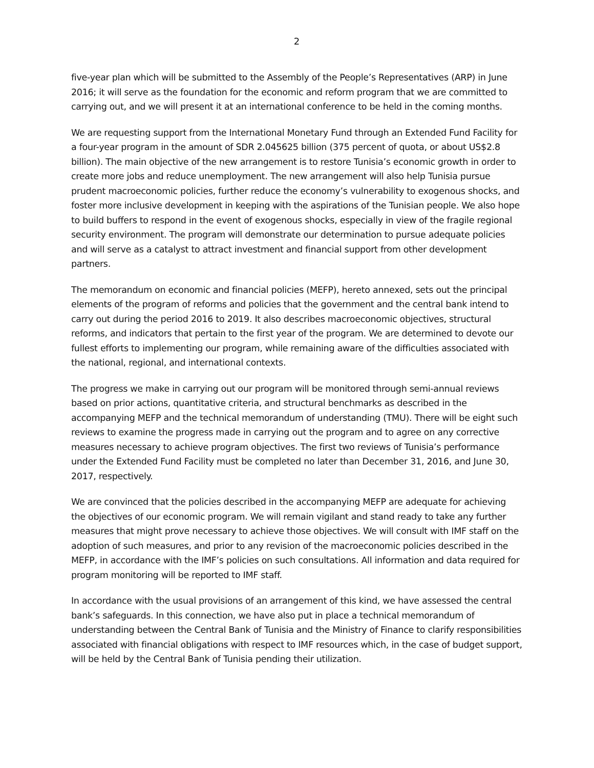2
five-year plan which will be submitted to the Assembly of the People’s Representatives (ARP) in June 2016; it will serve as the foundation for the economic and reform program that we are committed to carrying out, and we will present it at an international conference to be held in the coming months.
We are requesting support from the International Monetary Fund through an Extended Fund Facility for a four-year program in the amount of SDR 2.045625 billion (375 percent of quota, or about US$2.8 billion). The main objective of the new arrangement is to restore Tunisia’s economic growth in order to create more jobs and reduce unemployment. The new arrangement will also help Tunisia pursue prudent macroeconomic policies, further reduce the economy’s vulnerability to exogenous shocks, and foster more inclusive development in keeping with the aspirations of the Tunisian people. We also hope to build buffers to respond in the event of exogenous shocks, especially in view of the fragile regional security environment. The program will demonstrate our determination to pursue adequate policies and will serve as a catalyst to attract investment and financial support from other development partners.
The memorandum on economic and financial policies (MEFP), hereto annexed, sets out the principal elements of the program of reforms and policies that the government and the central bank intend to carry out during the period 2016 to 2019. It also describes macroeconomic objectives, structural reforms, and indicators that pertain to the first year of the program. We are determined to devote our fullest efforts to implementing our program, while remaining aware of the difficulties associated with the national, regional, and international contexts.
The progress we make in carrying out our program will be monitored through semi-annual reviews based on prior actions, quantitative criteria, and structural benchmarks as described in the accompanying MEFP and the technical memorandum of understanding (TMU). There will be eight such reviews to examine the progress made in carrying out the program and to agree on any corrective measures necessary to achieve program objectives. The first two reviews of Tunisia’s performance under the Extended Fund Facility must be completed no later than December 31, 2016, and June 30, 2017, respectively.
We are convinced that the policies described in the accompanying MEFP are adequate for achieving the objectives of our economic program. We will remain vigilant and stand ready to take any further measures that might prove necessary to achieve those objectives. We will consult with IMF staff on the adoption of such measures, and prior to any revision of the macroeconomic policies described in the MEFP, in accordance with the IMF’s policies on such consultations. All information and data required for program monitoring will be reported to IMF staff.
In accordance with the usual provisions of an arrangement of this kind, we have assessed the central bank’s safeguards. In this connection, we have also put in place a technical memorandum of understanding between the Central Bank of Tunisia and the Ministry of Finance to clarify responsibilities associated with financial obligations with respect to IMF resources which, in the case of budget support, will be held by the Central Bank of Tunisia pending their utilization.